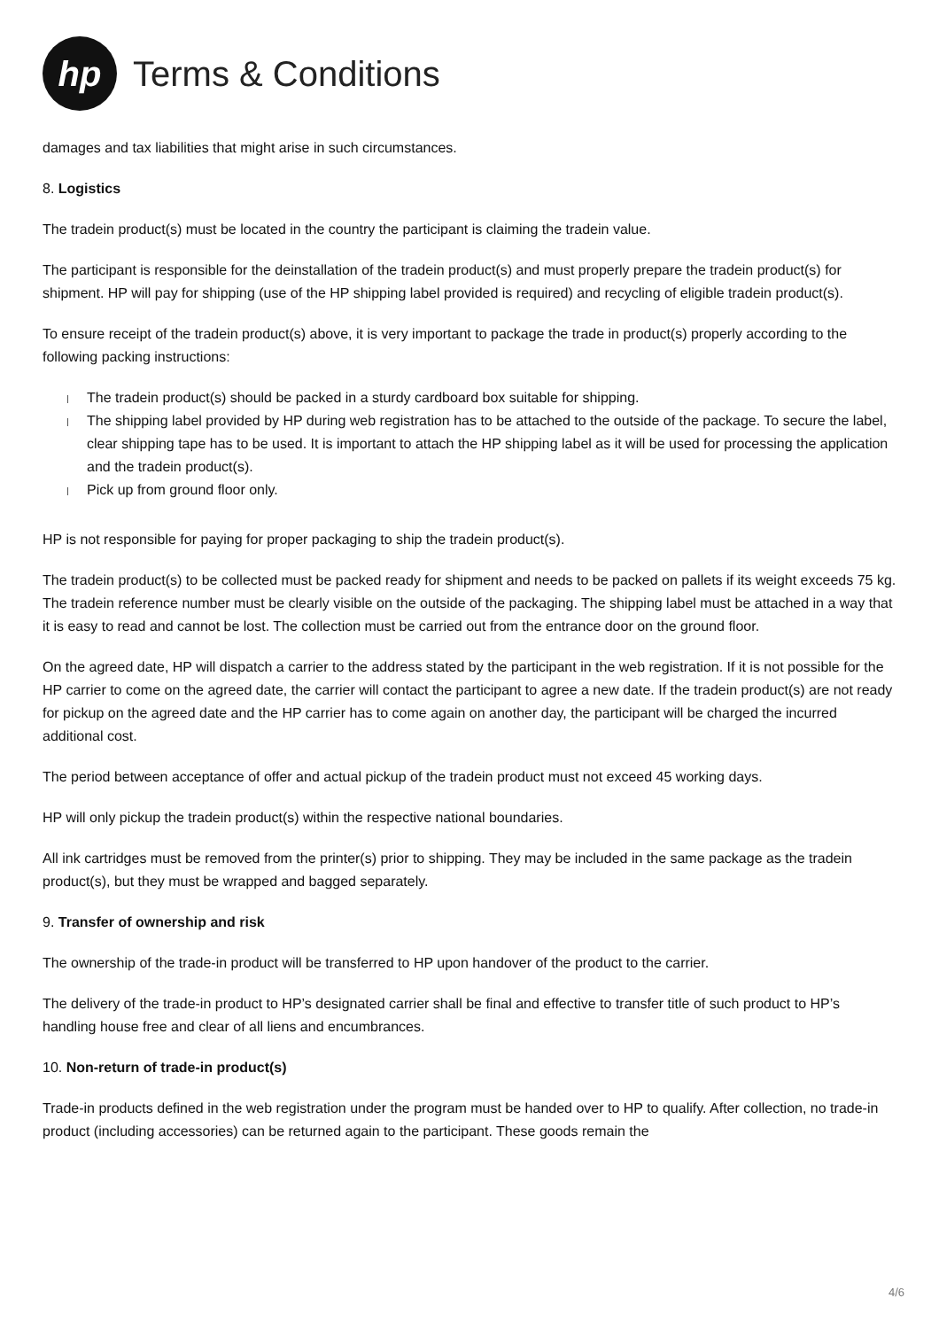hp
Terms & Conditions
damages and tax liabilities that might arise in such circumstances.
8. Logistics
The tradein product(s) must be located in the country the participant is claiming the tradein value.
The participant is responsible for the deinstallation of the tradein product(s) and must properly prepare the tradein product(s) for shipment. HP will pay for shipping (use of the HP shipping label provided is required) and recycling of eligible tradein product(s).
To ensure receipt of the tradein product(s) above, it is very important to package the trade in product(s) properly according to the following packing instructions:
The tradein product(s) should be packed in a sturdy cardboard box suitable for shipping.
The shipping label provided by HP during web registration has to be attached to the outside of the package. To secure the label, clear shipping tape has to be used. It is important to attach the HP shipping label as it will be used for processing the application and the tradein product(s).
Pick up from ground floor only.
HP is not responsible for paying for proper packaging to ship the tradein product(s).
The tradein product(s) to be collected must be packed ready for shipment and needs to be packed on pallets if its weight exceeds 75 kg. The tradein reference number must be clearly visible on the outside of the packaging. The shipping label must be attached in a way that it is easy to read and cannot be lost. The collection must be carried out from the entrance door on the ground floor.
On the agreed date, HP will dispatch a carrier to the address stated by the participant in the web registration. If it is not possible for the HP carrier to come on the agreed date, the carrier will contact the participant to agree a new date. If the tradein product(s) are not ready for pickup on the agreed date and the HP carrier has to come again on another day, the participant will be charged the incurred additional cost.
The period between acceptance of offer and actual pickup of the tradein product must not exceed 45 working days.
HP will only pickup the tradein product(s) within the respective national boundaries.
All ink cartridges must be removed from the printer(s) prior to shipping. They may be included in the same package as the tradein product(s), but they must be wrapped and bagged separately.
9. Transfer of ownership and risk
The ownership of the trade-in product will be transferred to HP upon handover of the product to the carrier.
The delivery of the trade-in product to HP’s designated carrier shall be final and effective to transfer title of such product to HP’s handling house free and clear of all liens and encumbrances.
10. Non-return of trade-in product(s)
Trade-in products defined in the web registration under the program must be handed over to HP to qualify. After collection, no trade-in product (including accessories) can be returned again to the participant. These goods remain the
4/6